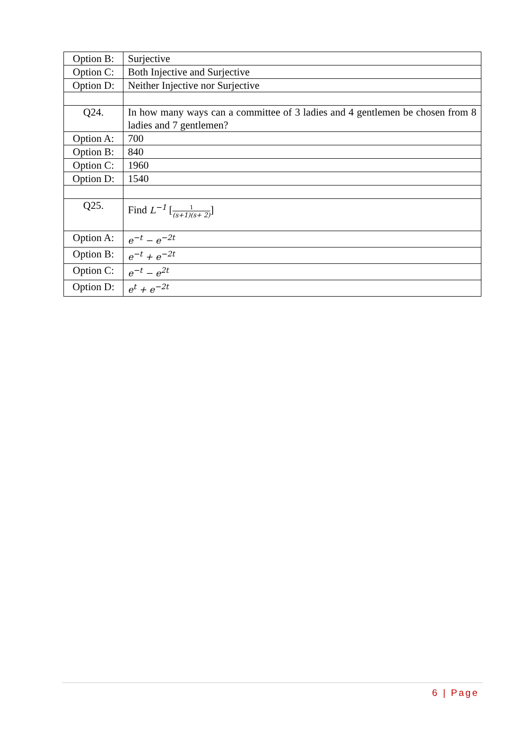| Option B: | Surjective |
| Option C: | Both Injective and Surjective |
| Option D: | Neither Injective nor Surjective |
| Q24. | In how many ways can a committee of 3 ladies and 4 gentlemen be chosen from 8 ladies and 7 gentlemen? |
| Option A: | 700 |
| Option B: | 840 |
| Option C: | 1960 |
| Option D: | 1540 |
| Q25. | Find L<sup>−1</sup> [ 1 (s+1)(s+ 2) ] |
| Option A: | e<sup>−t</sup> − e<sup>−2t</sup> |
| Option B: | e<sup>−t</sup> + e<sup>−2t</sup> |
| Option C: | e<sup>−t</sup> − e<sup>2t</sup> |
| Option D: | e<sup>t</sup> + e<sup>−2t</sup> |
6 | Page